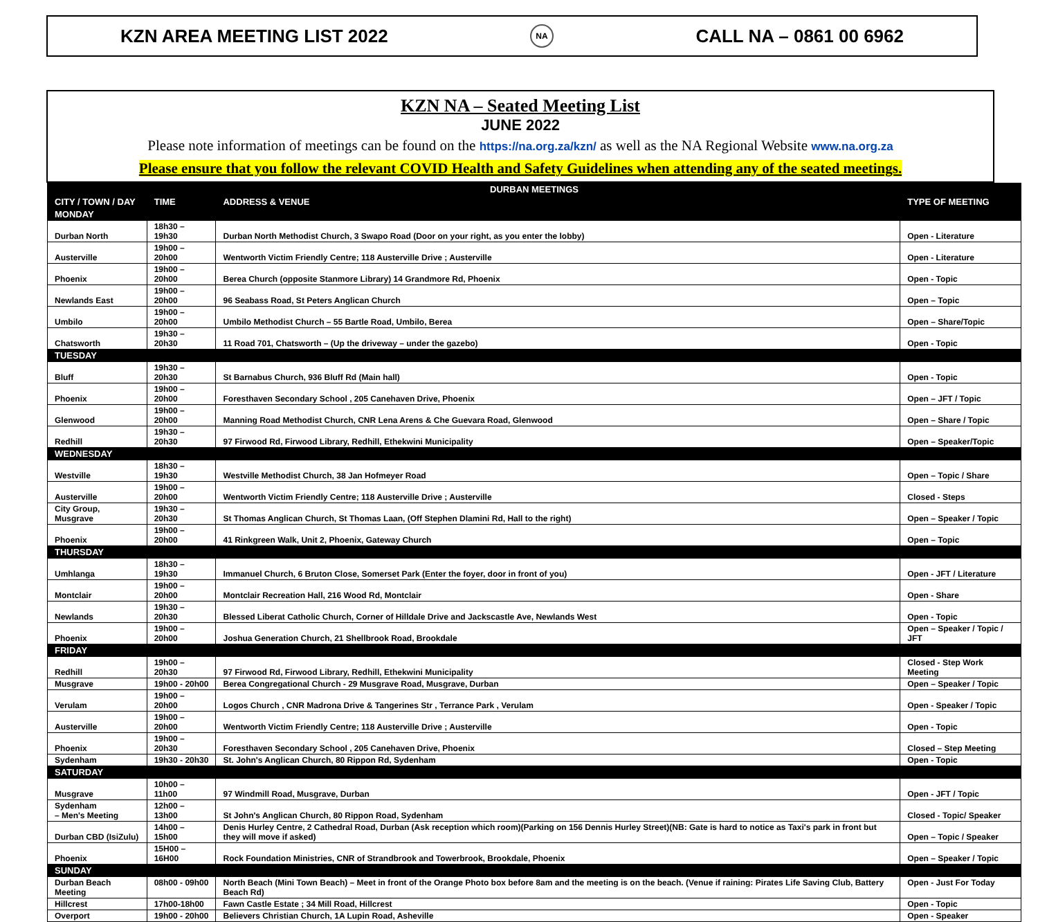KZN AREA MEETING LIST 2022 NA CALL NA – 0861 00 6962
KZN NA – Seated Meeting List
JUNE 2022
Please note information of meetings can be found on the https://na.org.za/kzn/ as well as the NA Regional Website www.na.org.za
Please ensure that you follow the relevant COVID Health and Safety Guidelines when attending any of the seated meetings.
| DURBAN MEETINGS | | | |
| --- | --- | --- | --- |
| CITY / TOWN / DAY | TIME | ADDRESS & VENUE | TYPE OF MEETING |
| MONDAY | | | |
| Durban North | 18h30 – 19h30 | Durban North Methodist Church, 3 Swapo Road (Door on your right, as you enter the lobby) | Open - Literature |
| Austerville | 19h00 – 20h00 | Wentworth Victim Friendly Centre; 118 Austerville Drive ; Austerville | Open - Literature |
| Phoenix | 19h00 – 20h00 | Berea Church (opposite Stanmore Library) 14 Grandmore Rd, Phoenix | Open - Topic |
| Newlands East | 19h00 – 20h00 | 96 Seabass Road, St Peters Anglican Church | Open – Topic |
| Umbilo | 19h00 – 20h00 | Umbilo Methodist Church – 55 Bartle Road, Umbilo, Berea | Open – Share/Topic |
| Chatsworth | 19h30 – 20h30 | 11 Road 701, Chatsworth – (Up the driveway – under the gazebo) | Open - Topic |
| TUESDAY | | | |
| Bluff | 19h30 – 20h30 | St Barnabus Church, 936 Bluff Rd (Main hall) | Open - Topic |
| Phoenix | 19h00 – 20h00 | Foresthaven Secondary School , 205 Canehaven Drive, Phoenix | Open – JFT / Topic |
| Glenwood | 19h00 – 20h00 | Manning Road Methodist Church, CNR Lena Arens & Che Guevara Road, Glenwood | Open – Share / Topic |
| Redhill | 19h30 – 20h30 | 97 Firwood Rd, Firwood Library, Redhill, Ethekwini Municipality | Open – Speaker/Topic |
| WEDNESDAY | | | |
| Westville | 18h30 – 19h30 | Westville Methodist Church, 38 Jan Hofmeyer Road | Open – Topic / Share |
| Austerville | 19h00 – 20h00 | Wentworth Victim Friendly Centre; 118 Austerville Drive ; Austerville | Closed - Steps |
| City Group, Musgrave | 19h30 – 20h30 | St Thomas Anglican Church, St Thomas Laan, (Off Stephen Dlamini Rd, Hall to the right) | Open – Speaker / Topic |
| Phoenix | 19h00 – 20h00 | 41 Rinkgreen Walk, Unit 2, Phoenix, Gateway Church | Open – Topic |
| THURSDAY | | | |
| Umhlanga | 18h30 – 19h30 | Immanuel Church, 6 Bruton Close, Somerset Park (Enter the foyer, door in front of you) | Open - JFT / Literature |
| Montclair | 19h00 – 20h00 | Montclair Recreation Hall, 216 Wood Rd, Montclair | Open - Share |
| Newlands | 19h30 – 20h30 | Blessed Liberat Catholic Church, Corner of Hilldale Drive and Jackscastle Ave, Newlands West | Open - Topic |
| Phoenix | 19h00 – 20h00 | Joshua Generation Church, 21 Shellbrook Road, Brookdale | Open – Speaker / Topic / JFT |
| FRIDAY | | | |
| Redhill | 19h00 – 20h30 | 97 Firwood Rd, Firwood Library, Redhill, Ethekwini Municipality | Closed - Step Work Meeting |
| Musgrave | 19h00 - 20h00 | Berea Congregational Church - 29 Musgrave Road, Musgrave, Durban | Open – Speaker / Topic |
| Verulam | 19h00 – 20h00 | Logos Church , CNR Madrona Drive & Tangerines Str , Terrance Park , Verulam | Open - Speaker / Topic |
| Austerville | 19h00 – 20h00 | Wentworth Victim Friendly Centre; 118 Austerville Drive ; Austerville | Open - Topic |
| Phoenix | 19h00 – 20h30 | Foresthaven Secondary School , 205 Canehaven Drive, Phoenix | Closed – Step Meeting |
| Sydenham | 19h30 - 20h30 | St. John's Anglican Church, 80 Rippon Rd, Sydenham | Open - Topic |
| SATURDAY | | | |
| Musgrave | 10h00 – 11h00 | 97 Windmill Road, Musgrave, Durban | Open - JFT / Topic |
| Sydenham – Men's Meeting | 12h00 – 13h00 | St John's Anglican Church, 80 Rippon Road, Sydenham | Closed - Topic/ Speaker |
| Durban CBD (IsiZulu) | 14h00 – 15h00 | Denis Hurley Centre, 2 Cathedral Road, Durban (Ask reception which room)(Parking on 156 Dennis Hurley Street)(NB: Gate is hard to notice as Taxi's park in front but they will move if asked) | Open – Topic / Speaker |
| Phoenix | 15H00 – 16H00 | Rock Foundation Ministries, CNR of Strandbrook and Towerbrook, Brookdale, Phoenix | Open – Speaker / Topic |
| SUNDAY | | | |
| Durban Beach Meeting | 08h00 - 09h00 | North Beach (Mini Town Beach) – Meet in front of the Orange Photo box before 8am and the meeting is on the beach. (Venue if raining: Pirates Life Saving Club, Battery Beach Rd) | Open - Just For Today |
| Hillcrest | 17h00-18h00 | Fawn Castle Estate ; 34 Mill Road, Hillcrest | Open - Topic |
| Overport | 19h00 - 20h00 | Believers Christian Church, 1A Lupin Road, Asheville | Open - Speaker |